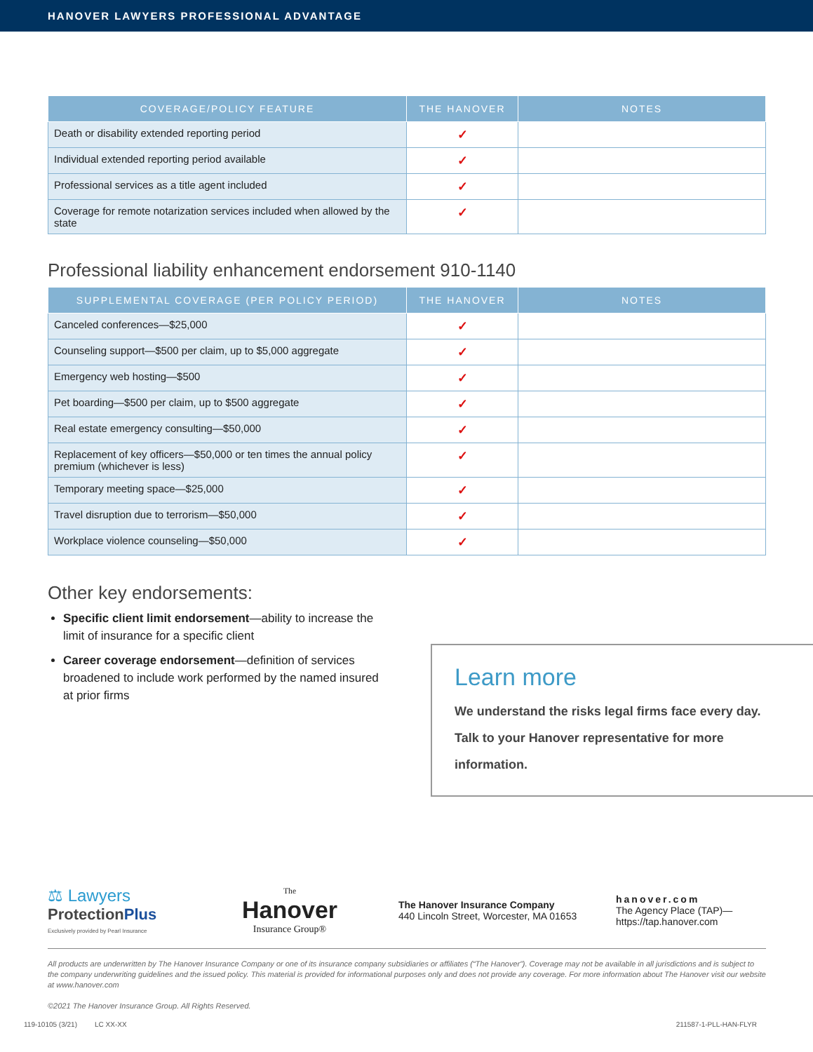HANOVER LAWYERS PROFESSIONAL ADVANTAGE
| COVERAGE/POLICY FEATURE | THE HANOVER | NOTES |
| --- | --- | --- |
| Death or disability extended reporting period | ✓ | |
| Individual extended reporting period available | ✓ | |
| Professional services as a title agent included | ✓ | |
| Coverage for remote notarization services included when allowed by the state | ✓ | |
Professional liability enhancement endorsement 910-1140
| SUPPLEMENTAL COVERAGE (PER POLICY PERIOD) | THE HANOVER | NOTES |
| --- | --- | --- |
| Canceled conferences—$25,000 | ✓ | |
| Counseling support—$500 per claim, up to $5,000 aggregate | ✓ | |
| Emergency web hosting—$500 | ✓ | |
| Pet boarding—$500 per claim, up to $500 aggregate | ✓ | |
| Real estate emergency consulting—$50,000 | ✓ | |
| Replacement of key officers—$50,000 or ten times the annual policy premium (whichever is less) | ✓ | |
| Temporary meeting space—$25,000 | ✓ | |
| Travel disruption due to terrorism—$50,000 | ✓ | |
| Workplace violence counseling—$50,000 | ✓ | |
Other key endorsements:
Specific client limit endorsement—ability to increase the limit of insurance for a specific client
Career coverage endorsement—definition of services broadened to include work performed by the named insured at prior firms
Learn more
We understand the risks legal firms face every day.
Talk to your Hanover representative for more
information.
⚖ Lawyers
ProtectionPlus
Exclusively provided by Pearl Insurance
The
Hanover
Insurance Group®
The Hanover Insurance Company
440 Lincoln Street, Worcester, MA 01653
hanover.com
The Agency Place (TAP)—
https://tap.hanover.com
All products are underwritten by The Hanover Insurance Company or one of its insurance company subsidiaries or affiliates (“The Hanover”). Coverage may not be available in all jurisdictions and is subject to the company underwriting guidelines and the issued policy. This material is provided for informational purposes only and does not provide any coverage. For more information about The Hanover visit our website at www.hanover.com
©2021 The Hanover Insurance Group. All Rights Reserved.
119-10105 (3/21) LC XX-XX 211587-1-PLL-HAN-FLYR